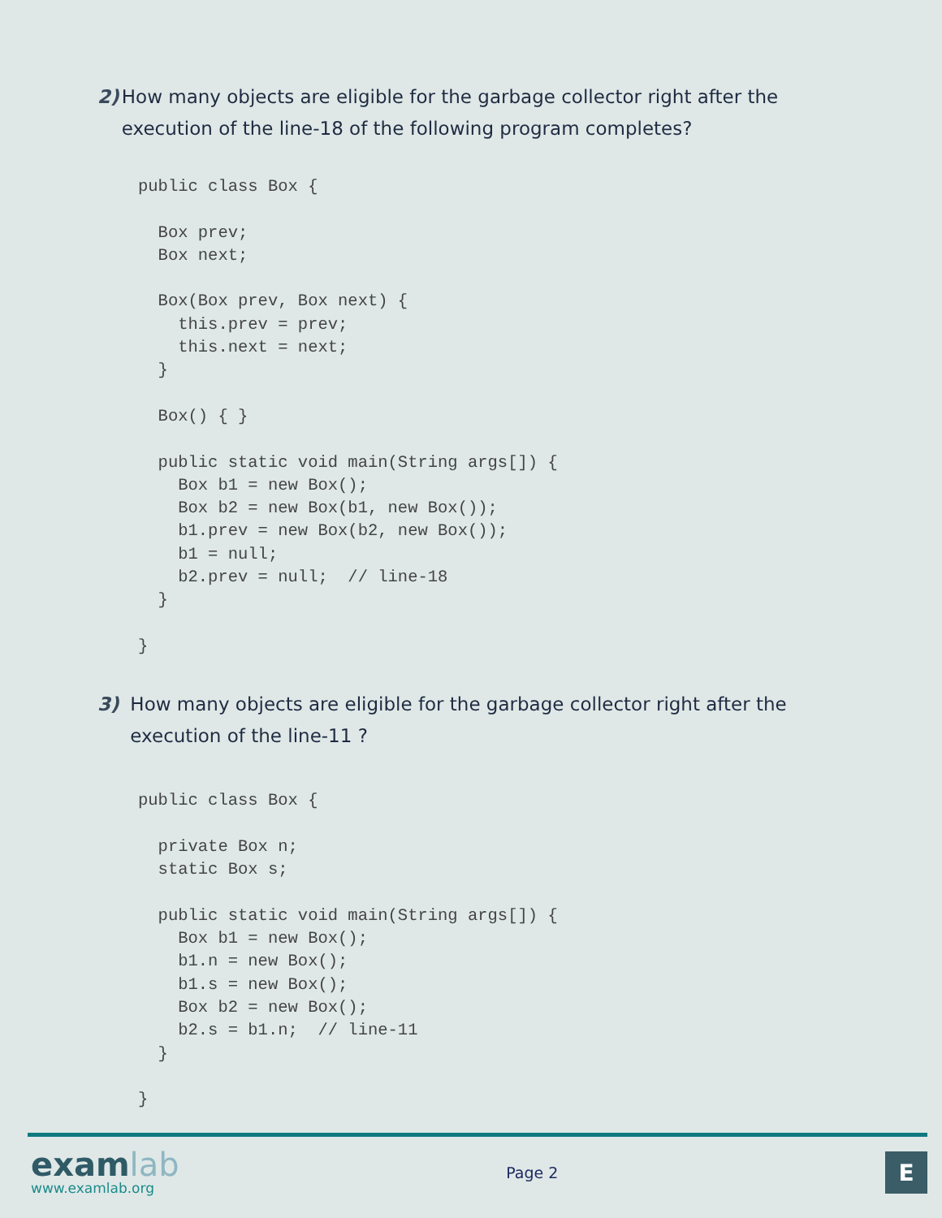2) How many objects are eligible for the garbage collector right after the execution of the line-18 of the following program completes?
public class Box {

  Box prev;
  Box next;

  Box(Box prev, Box next) {
    this.prev = prev;
    this.next = next;
  }

  Box() { }

  public static void main(String args[]) {
    Box b1 = new Box();
    Box b2 = new Box(b1, new Box());
    b1.prev = new Box(b2, new Box());
    b1 = null;
    b2.prev = null;  // line-18
  }

}
3) How many objects are eligible for the garbage collector right after the execution of the line-11 ?
public class Box {

  private Box n;
  static Box s;

  public static void main(String args[]) {
    Box b1 = new Box();
    b1.n = new Box();
    b1.s = new Box();
    Box b2 = new Box();
    b2.s = b1.n;  // line-11
  }

}
examlab
www.examlab.org
Page 2
E